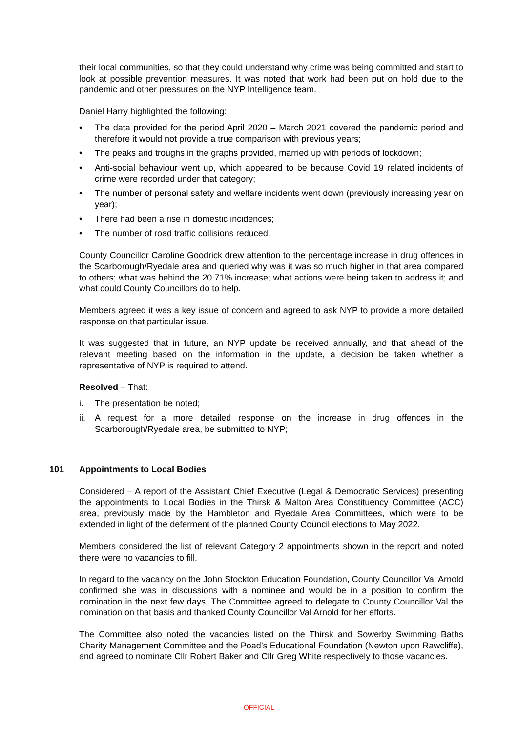their local communities, so that they could understand why crime was being committed and start to look at possible prevention measures. It was noted that work had been put on hold due to the pandemic and other pressures on the NYP Intelligence team.
Daniel Harry highlighted the following:
• The data provided for the period April 2020 – March 2021 covered the pandemic period and therefore it would not provide a true comparison with previous years;
• The peaks and troughs in the graphs provided, married up with periods of lockdown;
• Anti-social behaviour went up, which appeared to be because Covid 19 related incidents of crime were recorded under that category;
• The number of personal safety and welfare incidents went down (previously increasing year on year);
• There had been a rise in domestic incidences;
• The number of road traffic collisions reduced;
County Councillor Caroline Goodrick drew attention to the percentage increase in drug offences in the Scarborough/Ryedale area and queried why was it was so much higher in that area compared to others; what was behind the 20.71% increase; what actions were being taken to address it; and what could County Councillors do to help.
Members agreed it was a key issue of concern and agreed to ask NYP to provide a more detailed response on that particular issue.
It was suggested that in future, an NYP update be received annually, and that ahead of the relevant meeting based on the information in the update, a decision be taken whether a representative of NYP is required to attend.
Resolved – That:
i. The presentation be noted;
ii. A request for a more detailed response on the increase in drug offences in the Scarborough/Ryedale area, be submitted to NYP;
101 Appointments to Local Bodies
Considered – A report of the Assistant Chief Executive (Legal & Democratic Services) presenting the appointments to Local Bodies in the Thirsk & Malton Area Constituency Committee (ACC) area, previously made by the Hambleton and Ryedale Area Committees, which were to be extended in light of the deferment of the planned County Council elections to May 2022.
Members considered the list of relevant Category 2 appointments shown in the report and noted there were no vacancies to fill.
In regard to the vacancy on the John Stockton Education Foundation, County Councillor Val Arnold confirmed she was in discussions with a nominee and would be in a position to confirm the nomination in the next few days. The Committee agreed to delegate to County Councillor Val the nomination on that basis and thanked County Councillor Val Arnold for her efforts.
The Committee also noted the vacancies listed on the Thirsk and Sowerby Swimming Baths Charity Management Committee and the Poad’s Educational Foundation (Newton upon Rawcliffe), and agreed to nominate Cllr Robert Baker and Cllr Greg White respectively to those vacancies.
OFFICIAL